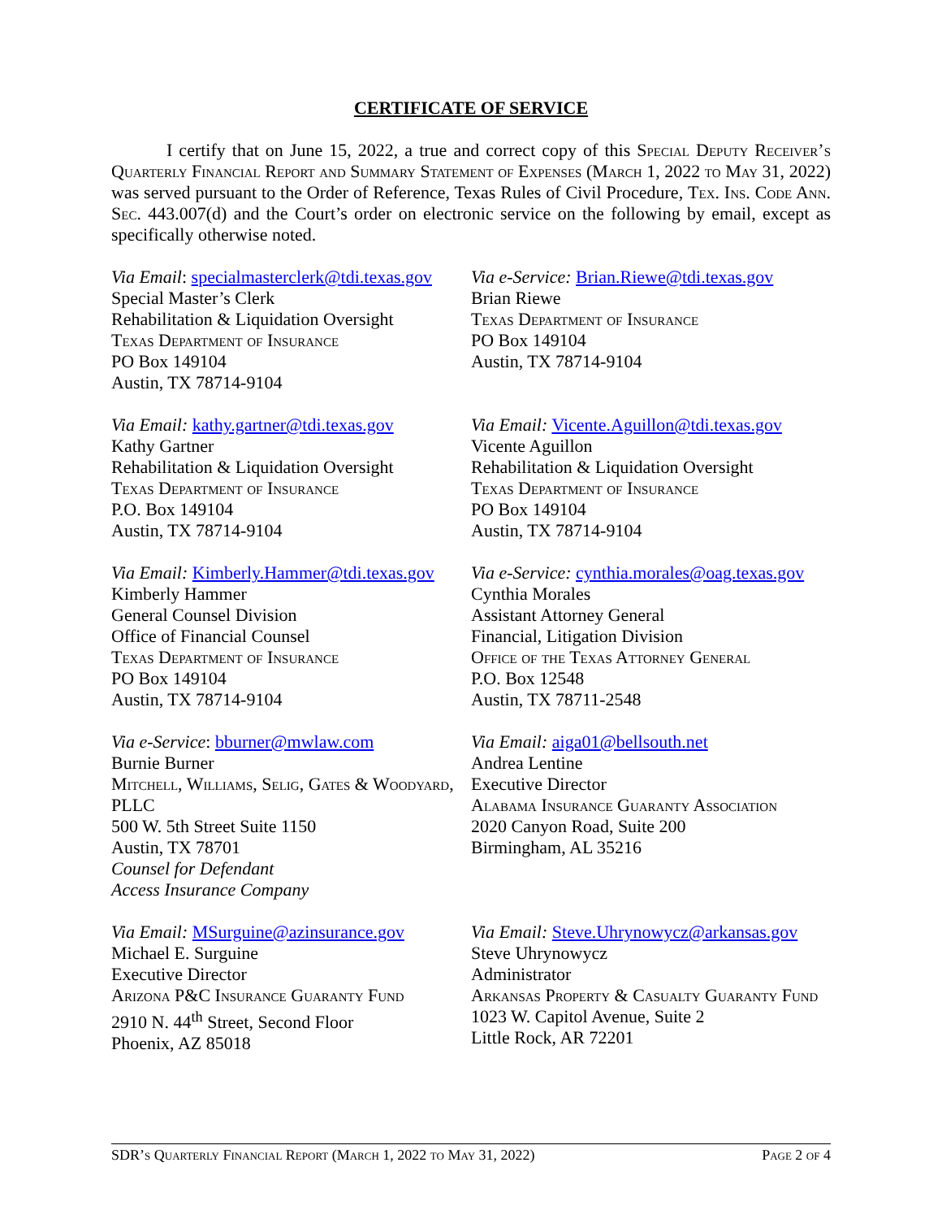CERTIFICATE OF SERVICE
I certify that on June 15, 2022, a true and correct copy of this Special Deputy Receiver’s Quarterly Financial Report and Summary Statement of Expenses (March 1, 2022 to May 31, 2022) was served pursuant to the Order of Reference, Texas Rules of Civil Procedure, Tex. Ins. Code Ann. Sec. 443.007(d) and the Court’s order on electronic service on the following by email, except as specifically otherwise noted.
Via Email: specialmasterclerk@tdi.texas.gov
Special Master’s Clerk
Rehabilitation & Liquidation Oversight
Texas Department of Insurance
PO Box 149104
Austin, TX 78714-9104
Via e-Service: Brian.Riewe@tdi.texas.gov
Brian Riewe
Texas Department of Insurance
PO Box 149104
Austin, TX 78714-9104
Via Email: kathy.gartner@tdi.texas.gov
Kathy Gartner
Rehabilitation & Liquidation Oversight
Texas Department of Insurance
P.O. Box 149104
Austin, TX 78714-9104
Via Email: Vicente.Aguillon@tdi.texas.gov
Vicente Aguillon
Rehabilitation & Liquidation Oversight
Texas Department of Insurance
PO Box 149104
Austin, TX 78714-9104
Via Email: Kimberly.Hammer@tdi.texas.gov
Kimberly Hammer
General Counsel Division
Office of Financial Counsel
Texas Department of Insurance
PO Box 149104
Austin, TX 78714-9104
Via e-Service: cynthia.morales@oag.texas.gov
Cynthia Morales
Assistant Attorney General
Financial, Litigation Division
Office of the Texas Attorney General
P.O. Box 12548
Austin, TX 78711-2548
Via e-Service: bburner@mwlaw.com
Burnie Burner
Mitchell, Williams, Selig, Gates & Woodyard, PLLC
500 W. 5th Street Suite 1150
Austin, TX 78701
Counsel for Defendant
Access Insurance Company
Via Email: aiga01@bellsouth.net
Andrea Lentine
Executive Director
Alabama Insurance Guaranty Association
2020 Canyon Road, Suite 200
Birmingham, AL 35216
Via Email: MSurguine@azinsurance.gov
Michael E. Surguine
Executive Director
Arizona P&C Insurance Guaranty Fund
2910 N. 44<sup>th</sup> Street, Second Floor
Phoenix, AZ 85018
Via Email: Steve.Uhrynowycz@arkansas.gov
Steve Uhrynowycz
Administrator
Arkansas Property & Casualty Guaranty Fund
1023 W. Capitol Avenue, Suite 2
Little Rock, AR 72201
SDR’s Quarterly Financial Report (March 1, 2022 to May 31, 2022) Page 2 of 4